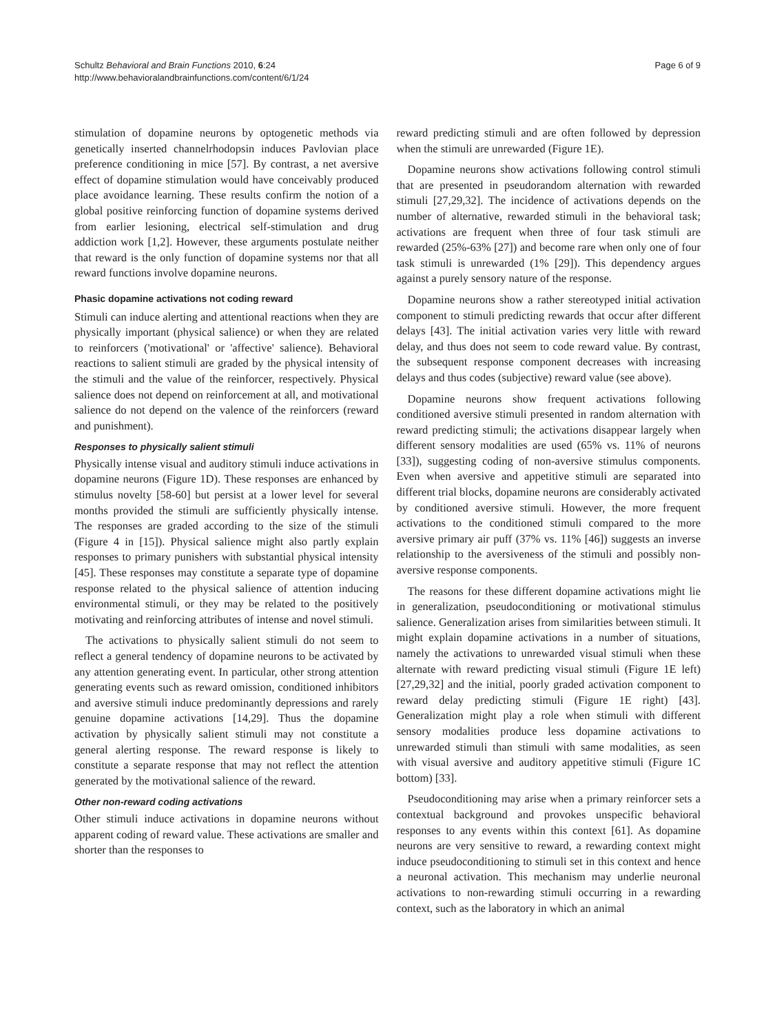Schultz Behavioral and Brain Functions 2010, 6:24
http://www.behavioralandbrainfunctions.com/content/6/1/24
Page 6 of 9
stimulation of dopamine neurons by optogenetic methods via genetically inserted channelrhodopsin induces Pavlovian place preference conditioning in mice [57]. By contrast, a net aversive effect of dopamine stimulation would have conceivably produced place avoidance learning. These results confirm the notion of a global positive reinforcing function of dopamine systems derived from earlier lesioning, electrical self-stimulation and drug addiction work [1,2]. However, these arguments postulate neither that reward is the only function of dopamine systems nor that all reward functions involve dopamine neurons.
Phasic dopamine activations not coding reward
Stimuli can induce alerting and attentional reactions when they are physically important (physical salience) or when they are related to reinforcers ('motivational' or 'affective' salience). Behavioral reactions to salient stimuli are graded by the physical intensity of the stimuli and the value of the reinforcer, respectively. Physical salience does not depend on reinforcement at all, and motivational salience do not depend on the valence of the reinforcers (reward and punishment).
Responses to physically salient stimuli
Physically intense visual and auditory stimuli induce activations in dopamine neurons (Figure 1D). These responses are enhanced by stimulus novelty [58-60] but persist at a lower level for several months provided the stimuli are sufficiently physically intense. The responses are graded according to the size of the stimuli (Figure 4 in [15]). Physical salience might also partly explain responses to primary punishers with substantial physical intensity [45]. These responses may constitute a separate type of dopamine response related to the physical salience of attention inducing environmental stimuli, or they may be related to the positively motivating and reinforcing attributes of intense and novel stimuli.
The activations to physically salient stimuli do not seem to reflect a general tendency of dopamine neurons to be activated by any attention generating event. In particular, other strong attention generating events such as reward omission, conditioned inhibitors and aversive stimuli induce predominantly depressions and rarely genuine dopamine activations [14,29]. Thus the dopamine activation by physically salient stimuli may not constitute a general alerting response. The reward response is likely to constitute a separate response that may not reflect the attention generated by the motivational salience of the reward.
Other non-reward coding activations
Other stimuli induce activations in dopamine neurons without apparent coding of reward value. These activations are smaller and shorter than the responses to
reward predicting stimuli and are often followed by depression when the stimuli are unrewarded (Figure 1E).
Dopamine neurons show activations following control stimuli that are presented in pseudorandom alternation with rewarded stimuli [27,29,32]. The incidence of activations depends on the number of alternative, rewarded stimuli in the behavioral task; activations are frequent when three of four task stimuli are rewarded (25%-63% [27]) and become rare when only one of four task stimuli is unrewarded (1% [29]). This dependency argues against a purely sensory nature of the response.
Dopamine neurons show a rather stereotyped initial activation component to stimuli predicting rewards that occur after different delays [43]. The initial activation varies very little with reward delay, and thus does not seem to code reward value. By contrast, the subsequent response component decreases with increasing delays and thus codes (subjective) reward value (see above).
Dopamine neurons show frequent activations following conditioned aversive stimuli presented in random alternation with reward predicting stimuli; the activations disappear largely when different sensory modalities are used (65% vs. 11% of neurons [33]), suggesting coding of non-aversive stimulus components. Even when aversive and appetitive stimuli are separated into different trial blocks, dopamine neurons are considerably activated by conditioned aversive stimuli. However, the more frequent activations to the conditioned stimuli compared to the more aversive primary air puff (37% vs. 11% [46]) suggests an inverse relationship to the aversiveness of the stimuli and possibly non-aversive response components.
The reasons for these different dopamine activations might lie in generalization, pseudoconditioning or motivational stimulus salience. Generalization arises from similarities between stimuli. It might explain dopamine activations in a number of situations, namely the activations to unrewarded visual stimuli when these alternate with reward predicting visual stimuli (Figure 1E left) [27,29,32] and the initial, poorly graded activation component to reward delay predicting stimuli (Figure 1E right) [43]. Generalization might play a role when stimuli with different sensory modalities produce less dopamine activations to unrewarded stimuli than stimuli with same modalities, as seen with visual aversive and auditory appetitive stimuli (Figure 1C bottom) [33].
Pseudoconditioning may arise when a primary reinforcer sets a contextual background and provokes unspecific behavioral responses to any events within this context [61]. As dopamine neurons are very sensitive to reward, a rewarding context might induce pseudoconditioning to stimuli set in this context and hence a neuronal activation. This mechanism may underlie neuronal activations to non-rewarding stimuli occurring in a rewarding context, such as the laboratory in which an animal